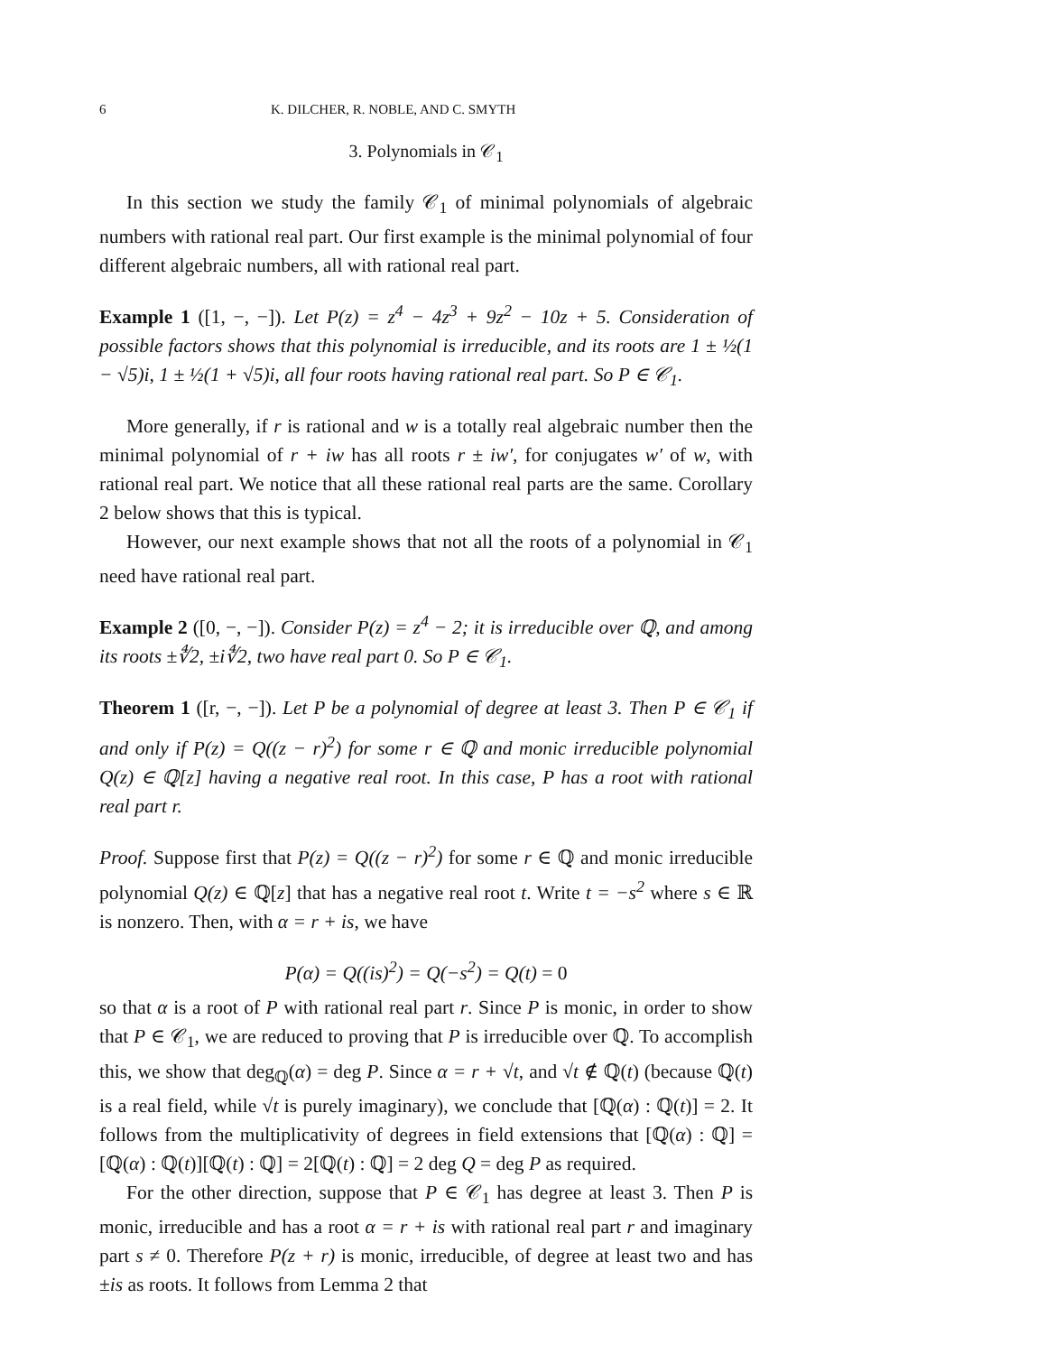6 K. DILCHER, R. NOBLE, AND C. SMYTH
3. Polynomials in 𝒞<sub>1</sub>
In this section we study the family 𝒞<sub>1</sub> of minimal polynomials of algebraic numbers with rational real part. Our first example is the minimal polynomial of four different algebraic numbers, all with rational real part.
Example 1 ([1, −, −]). Let P(z) = z<sup>4</sup> − 4z<sup>3</sup> + 9z<sup>2</sup> − 10z + 5. Consideration of possible factors shows that this polynomial is irreducible, and its roots are 1 ± ½(1 − √5)i, 1 ± ½(1 + √5)i, all four roots having rational real part. So P ∈ 𝒞<sub>1</sub>.
More generally, if r is rational and w is a totally real algebraic number then the minimal polynomial of r + iw has all roots r ± iw′, for conjugates w′ of w, with rational real part. We notice that all these rational real parts are the same. Corollary 2 below shows that this is typical.
However, our next example shows that not all the roots of a polynomial in 𝒞<sub>1</sub> need have rational real part.
Example 2 ([0, −, −]). Consider P(z) = z<sup>4</sup> − 2; it is irreducible over ℚ, and among its roots ±∜2, ±i∜2, two have real part 0. So P ∈ 𝒞<sub>1</sub>.
Theorem 1 ([r, −, −]). Let P be a polynomial of degree at least 3. Then P ∈ 𝒞<sub>1</sub> if and only if P(z) = Q((z − r)<sup>2</sup>) for some r ∈ ℚ and monic irreducible polynomial Q(z) ∈ ℚ[z] having a negative real root. In this case, P has a root with rational real part r.
Proof. Suppose first that P(z) = Q((z − r)<sup>2</sup>) for some r ∈ ℚ and monic irreducible polynomial Q(z) ∈ ℚ[z] that has a negative real root t. Write t = −s<sup>2</sup> where s ∈ ℝ is nonzero. Then, with α = r + is, we have
P(α) = Q((is)<sup>2</sup>) = Q(−s<sup>2</sup>) = Q(t) = 0
so that α is a root of P with rational real part r. Since P is monic, in order to show that P ∈ 𝒞<sub>1</sub>, we are reduced to proving that P is irreducible over ℚ. To accomplish this, we show that deg<sub>ℚ</sub>(α) = deg P. Since α = r + √t, and √t ∉ ℚ(t) (because ℚ(t) is a real field, while √t is purely imaginary), we conclude that [ℚ(α) : ℚ(t)] = 2. It follows from the multiplicativity of degrees in field extensions that [ℚ(α) : ℚ] = [ℚ(α) : ℚ(t)][ℚ(t) : ℚ] = 2[ℚ(t) : ℚ] = 2 deg Q = deg P as required.
For the other direction, suppose that P ∈ 𝒞<sub>1</sub> has degree at least 3. Then P is monic, irreducible and has a root α = r + is with rational real part r and imaginary part s ≠ 0. Therefore P(z + r) is monic, irreducible, of degree at least two and has ±is as roots. It follows from Lemma 2 that